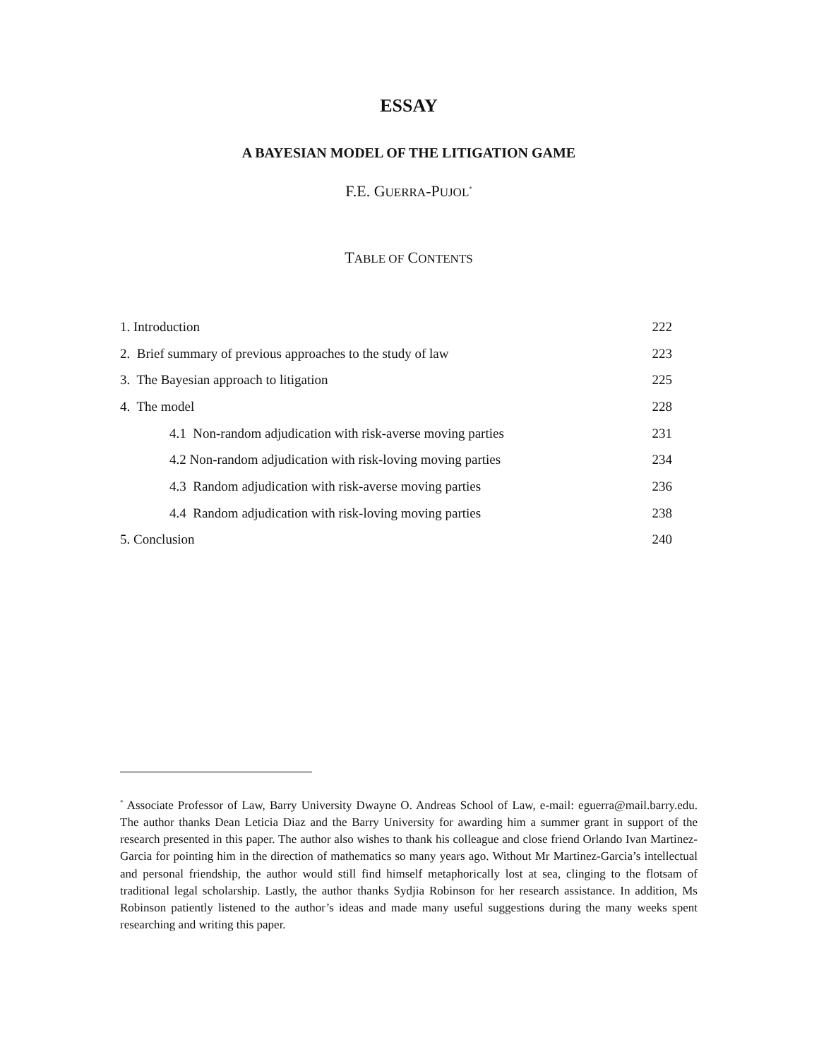ESSAY
A BAYESIAN MODEL OF THE LITIGATION GAME
F.E. GUERRA-PUJOL<sup>*</sup>
TABLE OF CONTENTS
| 1. Introduction | 222 |
| 2. Brief summary of previous approaches to the study of law | 223 |
| 3. The Bayesian approach to litigation | 225 |
| 4. The model | 228 |
| 4.1 Non-random adjudication with risk-averse moving parties | 231 |
| 4.2 Non-random adjudication with risk-loving moving parties | 234 |
| 4.3 Random adjudication with risk-averse moving parties | 236 |
| 4.4 Random adjudication with risk-loving moving parties | 238 |
| 5. Conclusion | 240 |
<sup>*</sup> Associate Professor of Law, Barry University Dwayne O. Andreas School of Law, e-mail: eguerra@mail.barry.edu. The author thanks Dean Leticia Diaz and the Barry University for awarding him a summer grant in support of the research presented in this paper. The author also wishes to thank his colleague and close friend Orlando Ivan Martinez-Garcia for pointing him in the direction of mathematics so many years ago. Without Mr Martinez-Garcia’s intellectual and personal friendship, the author would still find himself metaphorically lost at sea, clinging to the flotsam of traditional legal scholarship. Lastly, the author thanks Sydjia Robinson for her research assistance. In addition, Ms Robinson patiently listened to the author’s ideas and made many useful suggestions during the many weeks spent researching and writing this paper.